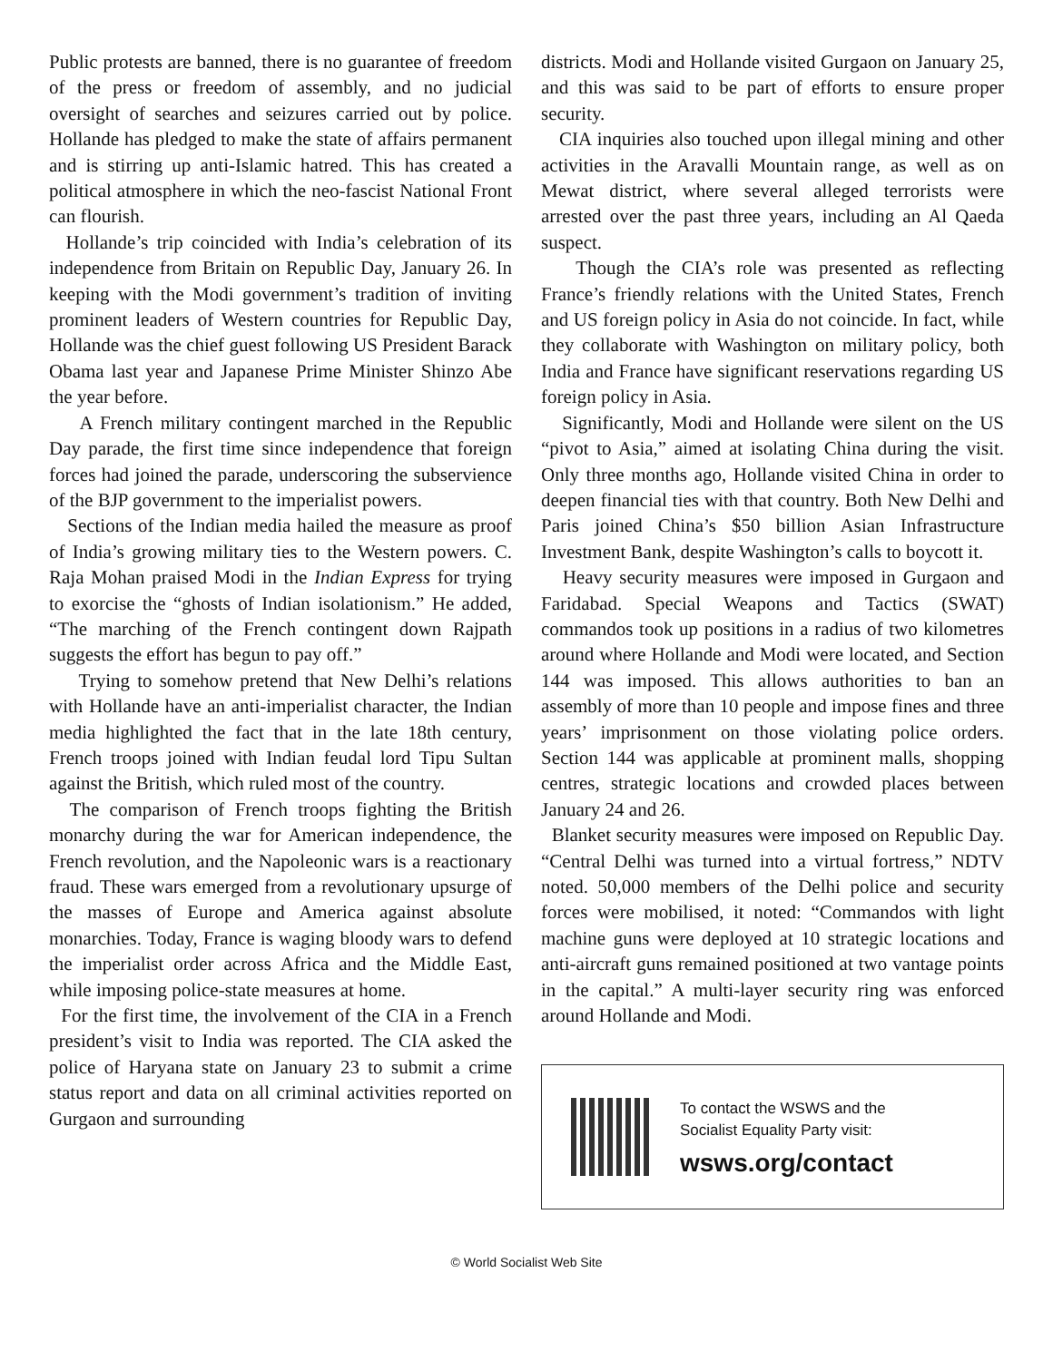Public protests are banned, there is no guarantee of freedom of the press or freedom of assembly, and no judicial oversight of searches and seizures carried out by police. Hollande has pledged to make the state of affairs permanent and is stirring up anti-Islamic hatred. This has created a political atmosphere in which the neo-fascist National Front can flourish.
Hollande’s trip coincided with India’s celebration of its independence from Britain on Republic Day, January 26. In keeping with the Modi government’s tradition of inviting prominent leaders of Western countries for Republic Day, Hollande was the chief guest following US President Barack Obama last year and Japanese Prime Minister Shinzo Abe the year before.
A French military contingent marched in the Republic Day parade, the first time since independence that foreign forces had joined the parade, underscoring the subservience of the BJP government to the imperialist powers.
Sections of the Indian media hailed the measure as proof of India’s growing military ties to the Western powers. C. Raja Mohan praised Modi in the Indian Express for trying to exorcise the “ghosts of Indian isolationism.” He added, “The marching of the French contingent down Rajpath suggests the effort has begun to pay off.”
Trying to somehow pretend that New Delhi’s relations with Hollande have an anti-imperialist character, the Indian media highlighted the fact that in the late 18th century, French troops joined with Indian feudal lord Tipu Sultan against the British, which ruled most of the country.
The comparison of French troops fighting the British monarchy during the war for American independence, the French revolution, and the Napoleonic wars is a reactionary fraud. These wars emerged from a revolutionary upsurge of the masses of Europe and America against absolute monarchies. Today, France is waging bloody wars to defend the imperialist order across Africa and the Middle East, while imposing police-state measures at home.
For the first time, the involvement of the CIA in a French president’s visit to India was reported. The CIA asked the police of Haryana state on January 23 to submit a crime status report and data on all criminal activities reported on Gurgaon and surrounding
districts. Modi and Hollande visited Gurgaon on January 25, and this was said to be part of efforts to ensure proper security.
CIA inquiries also touched upon illegal mining and other activities in the Aravalli Mountain range, as well as on Mewat district, where several alleged terrorists were arrested over the past three years, including an Al Qaeda suspect.
Though the CIA’s role was presented as reflecting France’s friendly relations with the United States, French and US foreign policy in Asia do not coincide. In fact, while they collaborate with Washington on military policy, both India and France have significant reservations regarding US foreign policy in Asia.
Significantly, Modi and Hollande were silent on the US “pivot to Asia,” aimed at isolating China during the visit. Only three months ago, Hollande visited China in order to deepen financial ties with that country. Both New Delhi and Paris joined China’s $50 billion Asian Infrastructure Investment Bank, despite Washington’s calls to boycott it.
Heavy security measures were imposed in Gurgaon and Faridabad. Special Weapons and Tactics (SWAT) commandos took up positions in a radius of two kilometres around where Hollande and Modi were located, and Section 144 was imposed. This allows authorities to ban an assembly of more than 10 people and impose fines and three years’ imprisonment on those violating police orders. Section 144 was applicable at prominent malls, shopping centres, strategic locations and crowded places between January 24 and 26.
Blanket security measures were imposed on Republic Day. “Central Delhi was turned into a virtual fortress,” NDTV noted. 50,000 members of the Delhi police and security forces were mobilised, it noted: “Commandos with light machine guns were deployed at 10 strategic locations and anti-aircraft guns remained positioned at two vantage points in the capital.” A multi-layer security ring was enforced around Hollande and Modi.
To contact the WSWS and the
Socialist Equality Party visit:
wsws.org/contact
© World Socialist Web Site